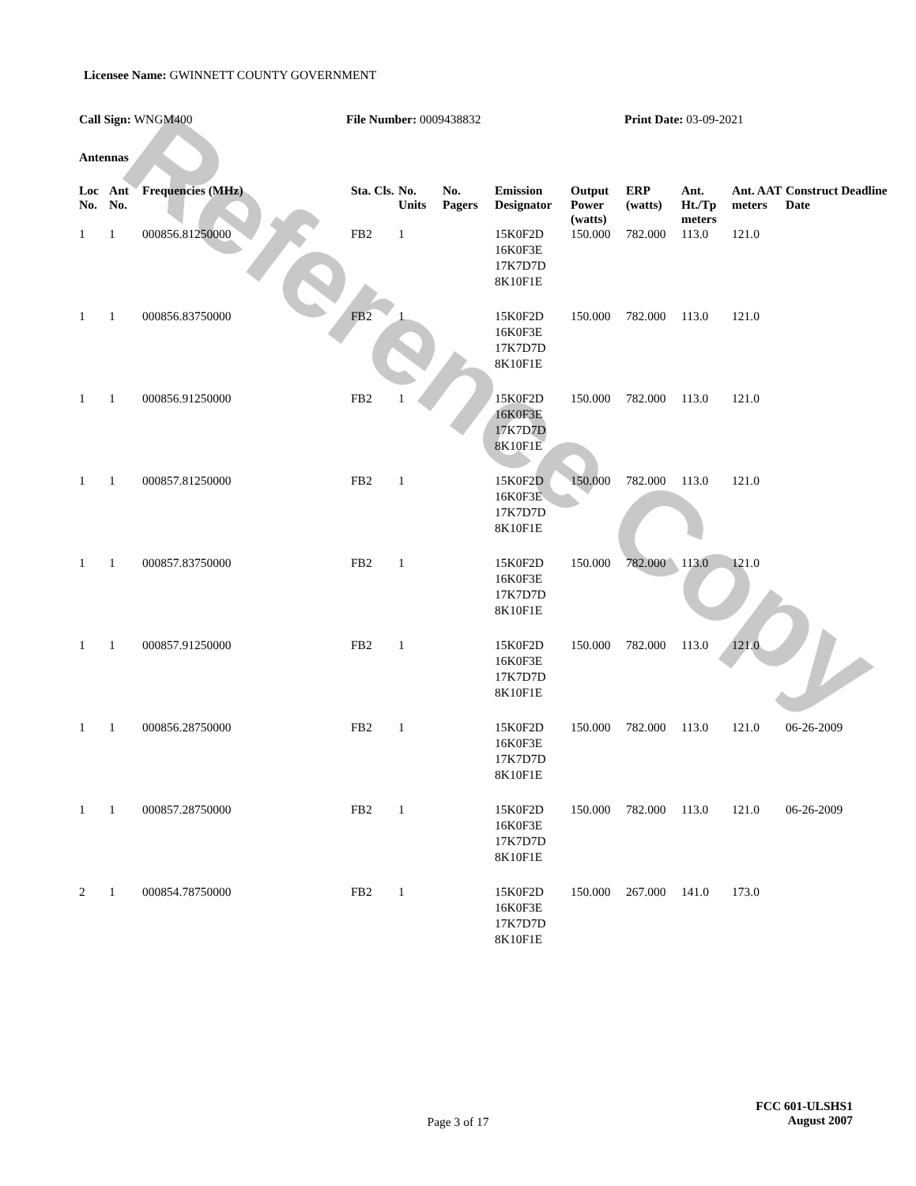Reference Copy
Licensee Name: GWINNETT COUNTY GOVERNMENT
Call Sign: WNGM400 File Number: 0009438832 Print Date: 03-09-2021
Antennas
| Loc No. | Ant No. | Frequencies (MHz) | Sta. Cls. | No. Units | No. Pagers | Emission Designator | Output Power (watts) | ERP (watts) | Ant. Ht./Tp meters | Ant. AAT meters | Construct Deadline Date |
| --- | --- | --- | --- | --- | --- | --- | --- | --- | --- | --- | --- |
| 1 | 1 | 000856.81250000 | FB2 | 1 | | 15K0F2D 16K0F3E 17K7D7D 8K10F1E | 150.000 | 782.000 | 113.0 | 121.0 | |
| 1 | 1 | 000856.83750000 | FB2 | 1 | | 15K0F2D 16K0F3E 17K7D7D 8K10F1E | 150.000 | 782.000 | 113.0 | 121.0 | |
| 1 | 1 | 000856.91250000 | FB2 | 1 | | 15K0F2D 16K0F3E 17K7D7D 8K10F1E | 150.000 | 782.000 | 113.0 | 121.0 | |
| 1 | 1 | 000857.81250000 | FB2 | 1 | | 15K0F2D 16K0F3E 17K7D7D 8K10F1E | 150.000 | 782.000 | 113.0 | 121.0 | |
| 1 | 1 | 000857.83750000 | FB2 | 1 | | 15K0F2D 16K0F3E 17K7D7D 8K10F1E | 150.000 | 782.000 | 113.0 | 121.0 | |
| 1 | 1 | 000857.91250000 | FB2 | 1 | | 15K0F2D 16K0F3E 17K7D7D 8K10F1E | 150.000 | 782.000 | 113.0 | 121.0 | |
| 1 | 1 | 000856.28750000 | FB2 | 1 | | 15K0F2D 16K0F3E 17K7D7D 8K10F1E | 150.000 | 782.000 | 113.0 | 121.0 | 06-26-2009 |
| 1 | 1 | 000857.28750000 | FB2 | 1 | | 15K0F2D 16K0F3E 17K7D7D 8K10F1E | 150.000 | 782.000 | 113.0 | 121.0 | 06-26-2009 |
| 2 | 1 | 000854.78750000 | FB2 | 1 | | 15K0F2D 16K0F3E 17K7D7D 8K10F1E | 150.000 | 267.000 | 141.0 | 173.0 | |
FCC 601-ULSHS1
August 2007
Page 3 of 17